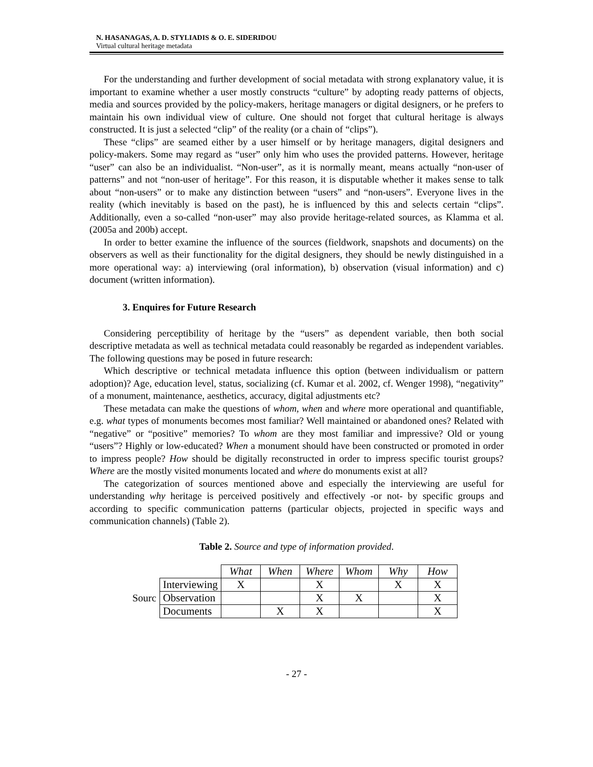N. HASANAGAS, A. D. STYLIADIS & O. E. SIDERIDOU
Virtual cultural heritage metadata
For the understanding and further development of social metadata with strong explanatory value, it is important to examine whether a user mostly constructs “culture” by adopting ready patterns of objects, media and sources provided by the policy-makers, heritage managers or digital designers, or he prefers to maintain his own individual view of culture. One should not forget that cultural heritage is always constructed. It is just a selected “clip” of the reality (or a chain of “clips”).
These “clips” are seamed either by a user himself or by heritage managers, digital designers and policy-makers. Some may regard as “user” only him who uses the provided patterns. However, heritage “user” can also be an individualist. “Non-user”, as it is normally meant, means actually “non-user of patterns” and not “non-user of heritage”. For this reason, it is disputable whether it makes sense to talk about “non-users” or to make any distinction between “users” and “non-users”. Everyone lives in the reality (which inevitably is based on the past), he is influenced by this and selects certain “clips”. Additionally, even a so-called “non-user” may also provide heritage-related sources, as Klamma et al. (2005a and 200b) accept.
In order to better examine the influence of the sources (fieldwork, snapshots and documents) on the observers as well as their functionality for the digital designers, they should be newly distinguished in a more operational way: a) interviewing (oral information), b) observation (visual information) and c) document (written information).
3. Enquires for Future Research
Considering perceptibility of heritage by the “users” as dependent variable, then both social descriptive metadata as well as technical metadata could reasonably be regarded as independent variables. The following questions may be posed in future research:
Which descriptive or technical metadata influence this option (between individualism or pattern adoption)? Age, education level, status, socializing (cf. Kumar et al. 2002, cf. Wenger 1998), “negativity” of a monument, maintenance, aesthetics, accuracy, digital adjustments etc?
These metadata can make the questions of whom, when and where more operational and quantifiable, e.g. what types of monuments becomes most familiar? Well maintained or abandoned ones? Related with “negative” or “positive” memories? To whom are they most familiar and impressive? Old or young “users”? Highly or low-educated? When a monument should have been constructed or promoted in order to impress people? How should be digitally reconstructed in order to impress specific tourist groups? Where are the mostly visited monuments located and where do monuments exist at all?
The categorization of sources mentioned above and especially the interviewing are useful for understanding why heritage is perceived positively and effectively -or not- by specific groups and according to specific communication patterns (particular objects, projected in specific ways and communication channels) (Table 2).
Table 2. Source and type of information provided.
| | | What | When | Where | Whom | Why | How |
| Sourc | Interviewing | X | | X | | X | X |
| | Observation | | | X | X | | X |
| | Documents | | X | X | | | X |
- 27 -